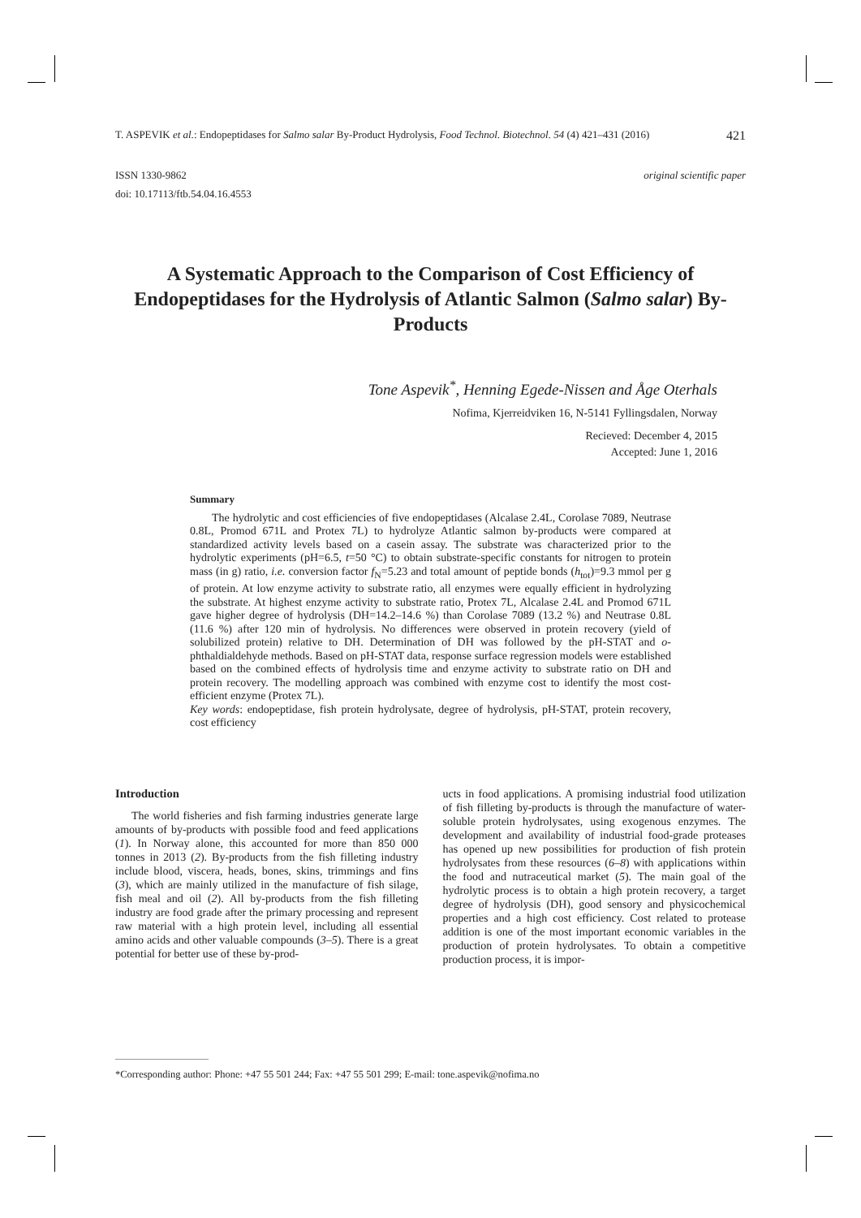T. ASPEVIK et al.: Endopeptidases for Salmo salar By-Product Hydrolysis, Food Technol. Biotechnol. 54 (4) 421–431 (2016) 421
ISSN 1330-9862
doi: 10.17113/ftb.54.04.16.4553
original scientific paper
A Systematic Approach to the Comparison of Cost Efficiency of Endopeptidases for the Hydrolysis of Atlantic Salmon (Salmo salar) By-Products
Tone Aspevik<sup>*</sup>, Henning Egede-Nissen and Åge Oterhals
Nofima, Kjerreidviken 16, N-5141 Fyllingsdalen, Norway
Recieved: December 4, 2015
Accepted: June 1, 2016
Summary
The hydrolytic and cost efficiencies of five endopeptidases (Alcalase 2.4L, Corolase 7089, Neutrase 0.8L, Promod 671L and Protex 7L) to hydrolyze Atlantic salmon by-products were compared at standardized activity levels based on a casein assay. The substrate was characterized prior to the hydrolytic experiments (pH=6.5, t=50 °C) to obtain substrate-specific constants for nitrogen to protein mass (in g) ratio, i.e. conversion factor f<sub>N</sub>=5.23 and total amount of peptide bonds (h<sub>tot</sub>)=9.3 mmol per g of protein. At low enzyme activity to substrate ratio, all enzymes were equally efficient in hydrolyzing the substrate. At highest enzyme activity to substrate ratio, Protex 7L, Alcalase 2.4L and Promod 671L gave higher degree of hydrolysis (DH=14.2–14.6 %) than Corolase 7089 (13.2 %) and Neutrase 0.8L (11.6 %) after 120 min of hydrolysis. No differences were observed in protein recovery (yield of solubilized protein) relative to DH. Determination of DH was followed by the pH-STAT and o-phthaldialdehyde methods. Based on pH-STAT data, response surface regression models were established based on the combined effects of hydrolysis time and enzyme activity to substrate ratio on DH and protein recovery. The modelling approach was combined with enzyme cost to identify the most cost-efficient enzyme (Protex 7L).
Key words: endopeptidase, fish protein hydrolysate, degree of hydrolysis, pH-STAT, protein recovery, cost efficiency
Introduction
The world fisheries and fish farming industries generate large amounts of by-products with possible food and feed applications (1). In Norway alone, this accounted for more than 850 000 tonnes in 2013 (2). By-products from the fish filleting industry include blood, viscera, heads, bones, skins, trimmings and fins (3), which are mainly utilized in the manufacture of fish silage, fish meal and oil (2). All by-products from the fish filleting industry are food grade after the primary processing and represent raw material with a high protein level, including all essential amino acids and other valuable compounds (3–5). There is a great potential for better use of these by-prod-
ucts in food applications. A promising industrial food utilization of fish filleting by-products is through the manufacture of water-soluble protein hydrolysates, using exogenous enzymes. The development and availability of industrial food-grade proteases has opened up new possibilities for production of fish protein hydrolysates from these resources (6–8) with applications within the food and nutraceutical market (5). The main goal of the hydrolytic process is to obtain a high protein recovery, a target degree of hydrolysis (DH), good sensory and physicochemical properties and a high cost efficiency. Cost related to protease addition is one of the most important economic variables in the production of protein hydrolysates. To obtain a competitive production process, it is impor-
*Corresponding author: Phone: +47 55 501 244; Fax: +47 55 501 299; E-mail: tone.aspevik@nofima.no